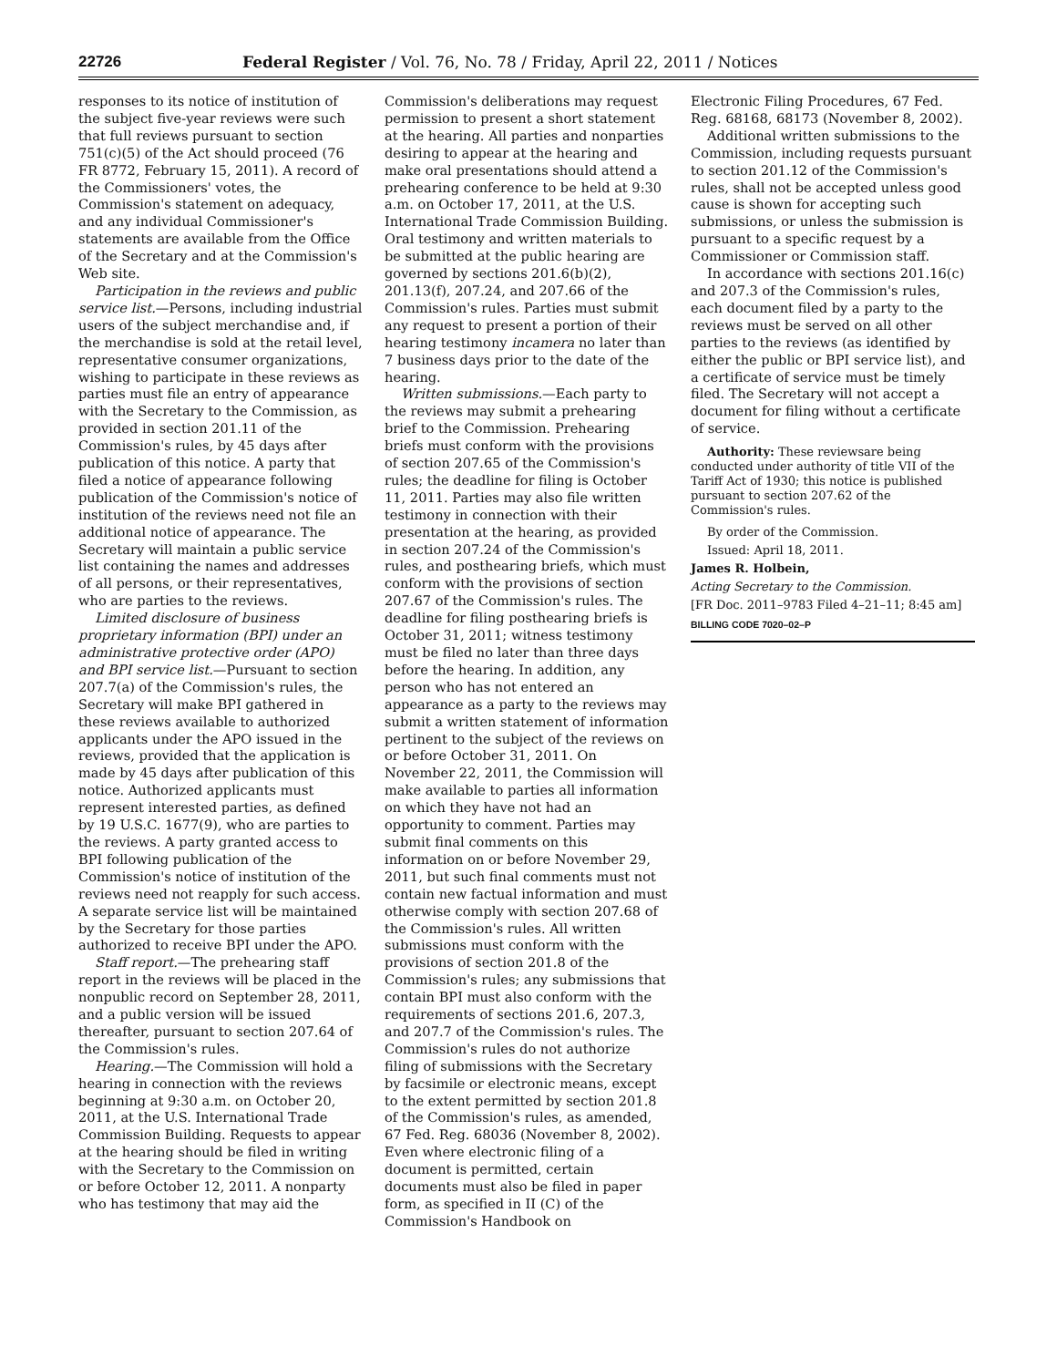22726 Federal Register / Vol. 76, No. 78 / Friday, April 22, 2011 / Notices
responses to its notice of institution of the subject five-year reviews were such that full reviews pursuant to section 751(c)(5) of the Act should proceed (76 FR 8772, February 15, 2011). A record of the Commissioners' votes, the Commission's statement on adequacy, and any individual Commissioner's statements are available from the Office of the Secretary and at the Commission's Web site.
Participation in the reviews and public service list.—Persons, including industrial users of the subject merchandise and, if the merchandise is sold at the retail level, representative consumer organizations, wishing to participate in these reviews as parties must file an entry of appearance with the Secretary to the Commission, as provided in section 201.11 of the Commission's rules, by 45 days after publication of this notice. A party that filed a notice of appearance following publication of the Commission's notice of institution of the reviews need not file an additional notice of appearance. The Secretary will maintain a public service list containing the names and addresses of all persons, or their representatives, who are parties to the reviews.
Limited disclosure of business proprietary information (BPI) under an administrative protective order (APO) and BPI service list.—Pursuant to section 207.7(a) of the Commission's rules, the Secretary will make BPI gathered in these reviews available to authorized applicants under the APO issued in the reviews, provided that the application is made by 45 days after publication of this notice. Authorized applicants must represent interested parties, as defined by 19 U.S.C. 1677(9), who are parties to the reviews. A party granted access to BPI following publication of the Commission's notice of institution of the reviews need not reapply for such access. A separate service list will be maintained by the Secretary for those parties authorized to receive BPI under the APO.
Staff report.—The prehearing staff report in the reviews will be placed in the nonpublic record on September 28, 2011, and a public version will be issued thereafter, pursuant to section 207.64 of the Commission's rules.
Hearing.—The Commission will hold a hearing in connection with the reviews beginning at 9:30 a.m. on October 20, 2011, at the U.S. International Trade Commission Building. Requests to appear at the hearing should be filed in writing with the Secretary to the Commission on or before October 12, 2011. A nonparty who has testimony that may aid the
Commission's deliberations may request permission to present a short statement at the hearing. All parties and nonparties desiring to appear at the hearing and make oral presentations should attend a prehearing conference to be held at 9:30 a.m. on October 17, 2011, at the U.S. International Trade Commission Building. Oral testimony and written materials to be submitted at the public hearing are governed by sections 201.6(b)(2), 201.13(f), 207.24, and 207.66 of the Commission's rules. Parties must submit any request to present a portion of their hearing testimony incamera no later than 7 business days prior to the date of the hearing.
Written submissions.—Each party to the reviews may submit a prehearing brief to the Commission. Prehearing briefs must conform with the provisions of section 207.65 of the Commission's rules; the deadline for filing is October 11, 2011. Parties may also file written testimony in connection with their presentation at the hearing, as provided in section 207.24 of the Commission's rules, and posthearing briefs, which must conform with the provisions of section 207.67 of the Commission's rules. The deadline for filing posthearing briefs is October 31, 2011; witness testimony must be filed no later than three days before the hearing. In addition, any person who has not entered an appearance as a party to the reviews may submit a written statement of information pertinent to the subject of the reviews on or before October 31, 2011. On November 22, 2011, the Commission will make available to parties all information on which they have not had an opportunity to comment. Parties may submit final comments on this information on or before November 29, 2011, but such final comments must not contain new factual information and must otherwise comply with section 207.68 of the Commission's rules. All written submissions must conform with the provisions of section 201.8 of the Commission's rules; any submissions that contain BPI must also conform with the requirements of sections 201.6, 207.3, and 207.7 of the Commission's rules. The Commission's rules do not authorize filing of submissions with the Secretary by facsimile or electronic means, except to the extent permitted by section 201.8 of the Commission's rules, as amended, 67 Fed. Reg. 68036 (November 8, 2002). Even where electronic filing of a document is permitted, certain documents must also be filed in paper form, as specified in II (C) of the Commission's Handbook on
Electronic Filing Procedures, 67 Fed. Reg. 68168, 68173 (November 8, 2002).
Additional written submissions to the Commission, including requests pursuant to section 201.12 of the Commission's rules, shall not be accepted unless good cause is shown for accepting such submissions, or unless the submission is pursuant to a specific request by a Commissioner or Commission staff.
In accordance with sections 201.16(c) and 207.3 of the Commission's rules, each document filed by a party to the reviews must be served on all other parties to the reviews (as identified by either the public or BPI service list), and a certificate of service must be timely filed. The Secretary will not accept a document for filing without a certificate of service.
Authority: These reviewsare being conducted under authority of title VII of the Tariff Act of 1930; this notice is published pursuant to section 207.62 of the Commission's rules.
By order of the Commission.
Issued: April 18, 2011.
James R. Holbein,
Acting Secretary to the Commission.
[FR Doc. 2011–9783 Filed 4–21–11; 8:45 am]
BILLING CODE 7020–02–P